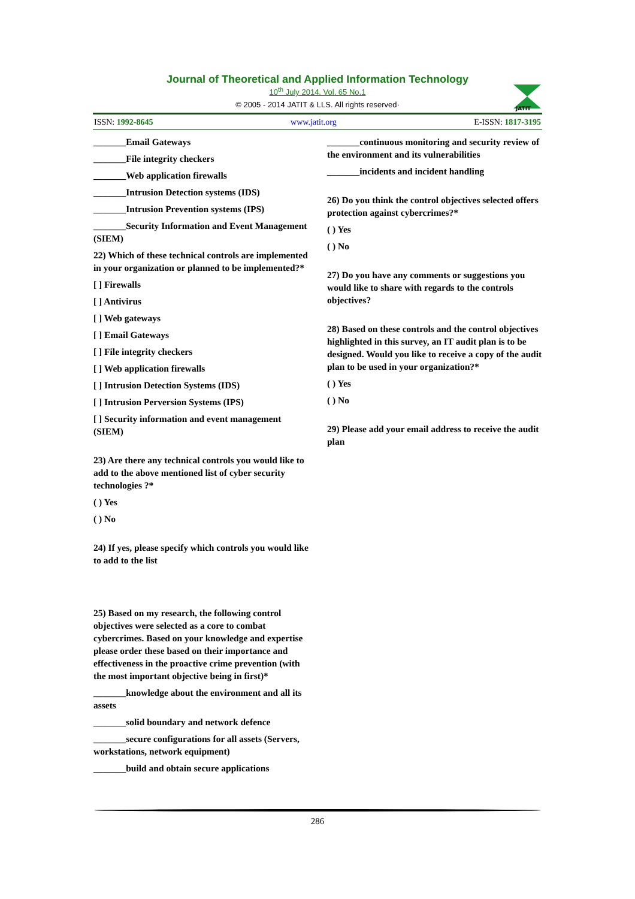Journal of Theoretical and Applied Information Technology
10<sup>th</sup> July 2014. Vol. 65 No.1
© 2005 - 2014 JATIT & LLS. All rights reserved·
JATIT
ISSN: 1992-8645 www.jatit.org E-ISSN: 1817-3195
_______Email Gateways
_______File integrity checkers
_______Web application firewalls
_______Intrusion Detection systems (IDS)
_______Intrusion Prevention systems (IPS)
_______Security Information and Event Management (SIEM)
22) Which of these technical controls are implemented in your organization or planned to be implemented?*
[ ] Firewalls
[ ] Antivirus
[ ] Web gateways
[ ] Email Gateways
[ ] File integrity checkers
[ ] Web application firewalls
[ ] Intrusion Detection Systems (IDS)
[ ] Intrusion Perversion Systems (IPS)
[ ] Security information and event management (SIEM)
23) Are there any technical controls you would like to add to the above mentioned list of cyber security technologies ?*
( ) Yes
( ) No
24) If yes, please specify which controls you would like to add to the list
25) Based on my research, the following control objectives were selected as a core to combat cybercrimes. Based on your knowledge and expertise please order these based on their importance and effectiveness in the proactive crime prevention (with the most important objective being in first)*
_______knowledge about the environment and all its assets
_______solid boundary and network defence
_______secure configurations for all assets (Servers, workstations, network equipment)
_______build and obtain secure applications
_______continuous monitoring and security review of the environment and its vulnerabilities
_______incidents and incident handling
26) Do you think the control objectives selected offers protection against cybercrimes?*
( ) Yes
( ) No
27) Do you have any comments or suggestions you would like to share with regards to the controls objectives?
28) Based on these controls and the control objectives highlighted in this survey, an IT audit plan is to be designed. Would you like to receive a copy of the audit plan to be used in your organization?*
( ) Yes
( ) No
29) Please add your email address to receive the audit plan
286